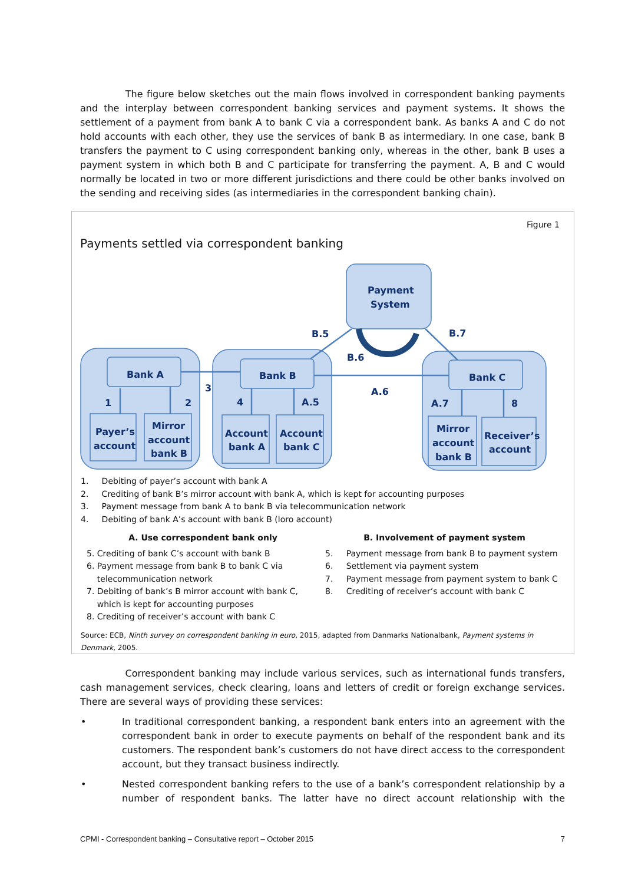The figure below sketches out the main flows involved in correspondent banking payments and the interplay between correspondent banking services and payment systems. It shows the settlement of a payment from bank A to bank C via a correspondent bank. As banks A and C do not hold accounts with each other, they use the services of bank B as intermediary. In one case, bank B transfers the payment to C using correspondent banking only, whereas in the other, bank B uses a payment system in which both B and C participate for transferring the payment. A, B and C would normally be located in two or more different jurisdictions and there could be other banks involved on the sending and receiving sides (as intermediaries in the correspondent banking chain).
Figure 1
Payments settled via correspondent banking
Bank A
Bank B
Bank C
Payment
System
Payer’s
account
Mirror
account
bank B
Account
bank A
Account
bank C
Mirror
account
bank B
Receiver’s
account
1
2
3
4
A.5
B.5
B.6
A.6
B.7
A.7
8
1. Debiting of payer’s account with bank A
2. Crediting of bank B’s mirror account with bank A, which is kept for accounting purposes
3. Payment message from bank A to bank B via telecommunication network
4. Debiting of bank A’s account with bank B (loro account)
A. Use correspondent bank only
5. Crediting of bank C’s account with bank B
6. Payment message from bank B to bank C via
telecommunication network
7. Debiting of bank’s B mirror account with bank C,
which is kept for accounting purposes
8. Crediting of receiver’s account with bank C
B. Involvement of payment system
5. Payment message from bank B to payment system
6. Settlement via payment system
7. Payment message from payment system to bank C
8. Crediting of receiver’s account with bank C
Source: ECB, Ninth survey on correspondent banking in euro, 2015, adapted from Danmarks Nationalbank, Payment systems in Denmark, 2005.
Correspondent banking may include various services, such as international funds transfers, cash management services, check clearing, loans and letters of credit or foreign exchange services. There are several ways of providing these services:
• In traditional correspondent banking, a respondent bank enters into an agreement with the correspondent bank in order to execute payments on behalf of the respondent bank and its customers. The respondent bank’s customers do not have direct access to the correspondent account, but they transact business indirectly.
• Nested correspondent banking refers to the use of a bank’s correspondent relationship by a number of respondent banks. The latter have no direct account relationship with the
CPMI - Correspondent banking – Consultative report – October 2015 7